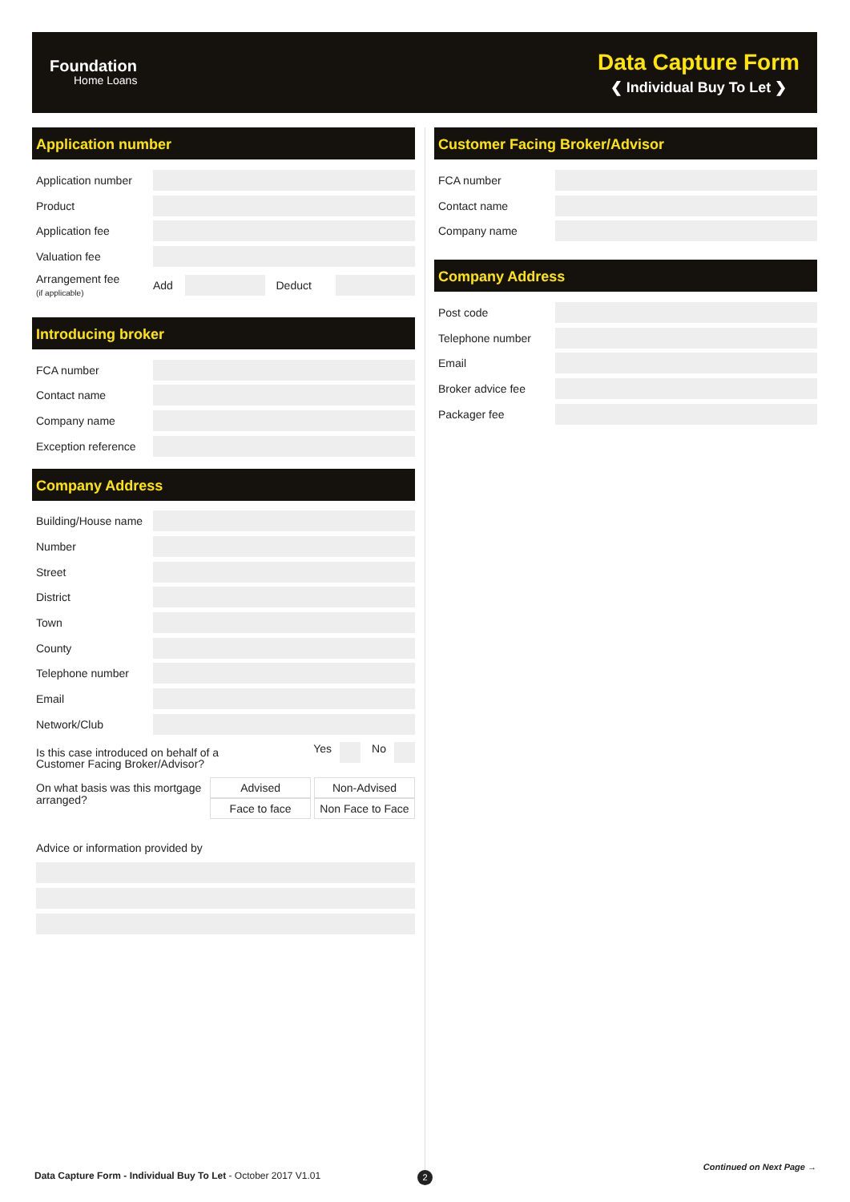Foundation
Home Loans
Data Capture Form
❮ Individual Buy To Let ❯
Application number
Application number
Product
Application fee
Valuation fee
Arrangement fee
(if applicable) Add Deduct
Introducing broker
FCA number
Contact name
Company name
Exception reference
Company Address
Building/House name
Number
Street
District
Town
County
Telephone number
Email
Network/Club
Is this case introduced on behalf of a
Customer Facing Broker/Advisor? Yes No
On what basis was this mortgage
arranged? Advised Non-Advised
Face to face Non Face to Face
Advice or information provided by
Customer Facing Broker/Advisor
FCA number
Contact name
Company name
Company Address
Post code
Telephone number
Email
Broker advice fee
Packager fee
Data Capture Form - Individual Buy To Let - October 2017 V1.01
2
Continued on Next Page →